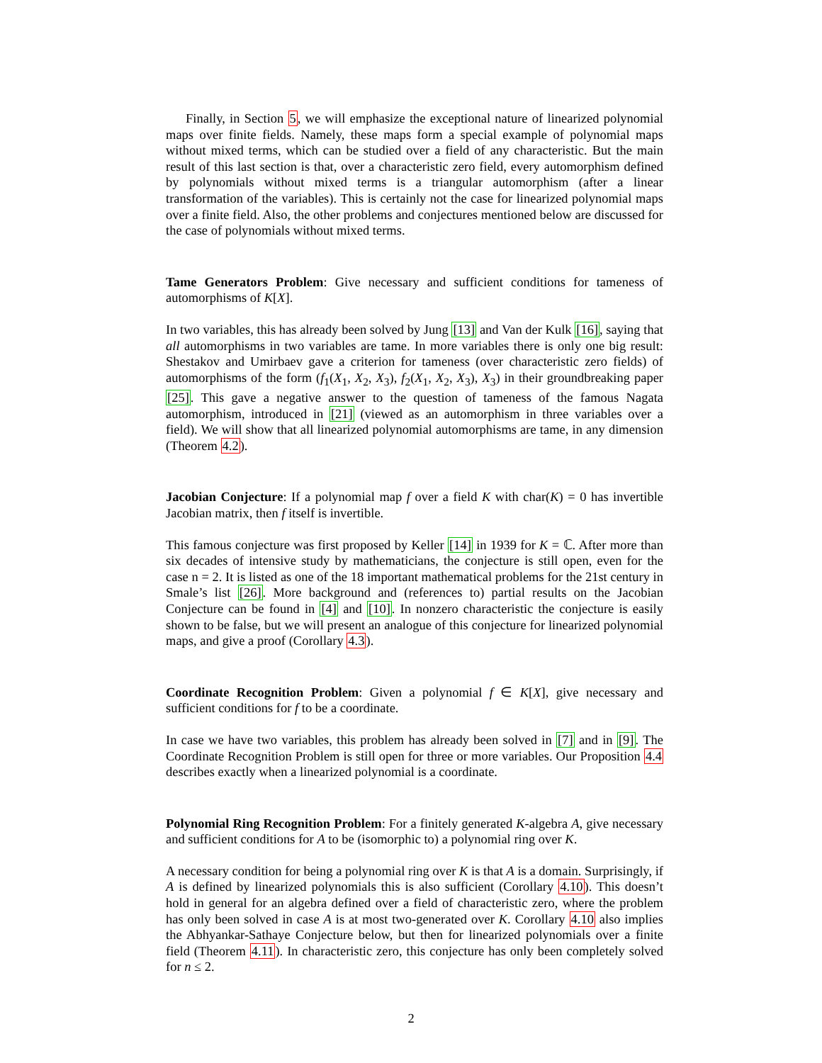Finally, in Section 5, we will emphasize the exceptional nature of linearized polynomial maps over finite fields. Namely, these maps form a special example of polynomial maps without mixed terms, which can be studied over a field of any characteristic. But the main result of this last section is that, over a characteristic zero field, every automorphism defined by polynomials without mixed terms is a triangular automorphism (after a linear transformation of the variables). This is certainly not the case for linearized polynomial maps over a finite field. Also, the other problems and conjectures mentioned below are discussed for the case of polynomials without mixed terms.
Tame Generators Problem: Give necessary and sufficient conditions for tameness of automorphisms of K[X].
In two variables, this has already been solved by Jung [13] and Van der Kulk [16], saying that all automorphisms in two variables are tame. In more variables there is only one big result: Shestakov and Umirbaev gave a criterion for tameness (over characteristic zero fields) of automorphisms of the form (f<sub>1</sub>(X<sub>1</sub>, X<sub>2</sub>, X<sub>3</sub>), f<sub>2</sub>(X<sub>1</sub>, X<sub>2</sub>, X<sub>3</sub>), X<sub>3</sub>) in their groundbreaking paper [25]. This gave a negative answer to the question of tameness of the famous Nagata automorphism, introduced in [21] (viewed as an automorphism in three variables over a field). We will show that all linearized polynomial automorphisms are tame, in any dimension (Theorem 4.2).
Jacobian Conjecture: If a polynomial map f over a field K with char(K) = 0 has invertible Jacobian matrix, then f itself is invertible.
This famous conjecture was first proposed by Keller [14] in 1939 for K = ℂ. After more than six decades of intensive study by mathematicians, the conjecture is still open, even for the case n = 2. It is listed as one of the 18 important mathematical problems for the 21st century in Smale’s list [26]. More background and (references to) partial results on the Jacobian Conjecture can be found in [4] and [10]. In nonzero characteristic the conjecture is easily shown to be false, but we will present an analogue of this conjecture for linearized polynomial maps, and give a proof (Corollary 4.3).
Coordinate Recognition Problem: Given a polynomial f ∈ K[X], give necessary and sufficient conditions for f to be a coordinate.
In case we have two variables, this problem has already been solved in [7] and in [9]. The Coordinate Recognition Problem is still open for three or more variables. Our Proposition 4.4 describes exactly when a linearized polynomial is a coordinate.
Polynomial Ring Recognition Problem: For a finitely generated K-algebra A, give necessary and sufficient conditions for A to be (isomorphic to) a polynomial ring over K.
A necessary condition for being a polynomial ring over K is that A is a domain. Surprisingly, if A is defined by linearized polynomials this is also sufficient (Corollary 4.10). This doesn’t hold in general for an algebra defined over a field of characteristic zero, where the problem has only been solved in case A is at most two-generated over K. Corollary 4.10 also implies the Abhyankar-Sathaye Conjecture below, but then for linearized polynomials over a finite field (Theorem 4.11). In characteristic zero, this conjecture has only been completely solved for n ≤ 2.
2